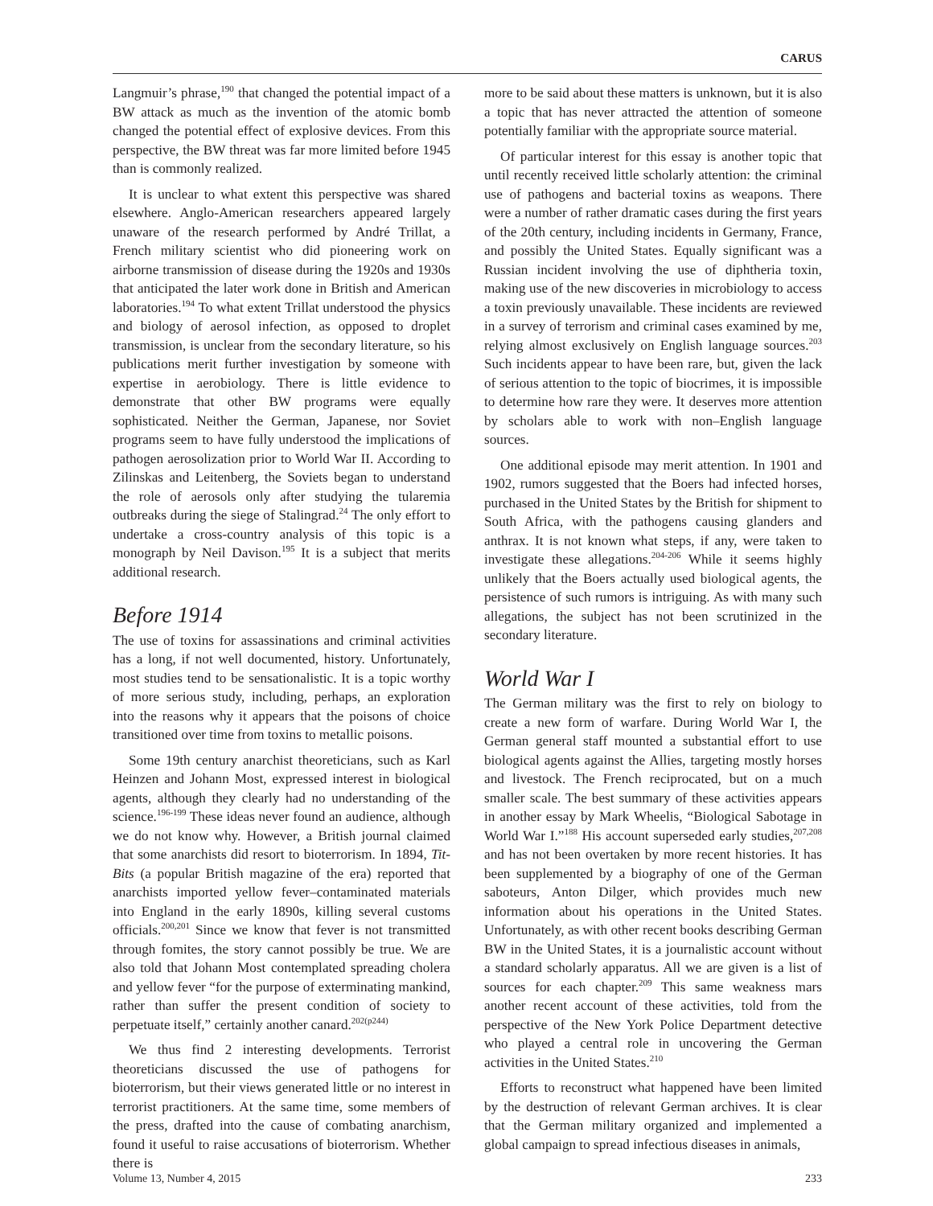CARUS
Langmuir’s phrase,<sup>190</sup> that changed the potential impact of a BW attack as much as the invention of the atomic bomb changed the potential effect of explosive devices. From this perspective, the BW threat was far more limited before 1945 than is commonly realized.
It is unclear to what extent this perspective was shared elsewhere. Anglo-American researchers appeared largely unaware of the research performed by André Trillat, a French military scientist who did pioneering work on airborne transmission of disease during the 1920s and 1930s that anticipated the later work done in British and American laboratories.<sup>194</sup> To what extent Trillat understood the physics and biology of aerosol infection, as opposed to droplet transmission, is unclear from the secondary literature, so his publications merit further investigation by someone with expertise in aerobiology. There is little evidence to demonstrate that other BW programs were equally sophisticated. Neither the German, Japanese, nor Soviet programs seem to have fully understood the implications of pathogen aerosolization prior to World War II. According to Zilinskas and Leitenberg, the Soviets began to understand the role of aerosols only after studying the tularemia outbreaks during the siege of Stalingrad.<sup>24</sup> The only effort to undertake a cross-country analysis of this topic is a monograph by Neil Davison.<sup>195</sup> It is a subject that merits additional research.
Before 1914
The use of toxins for assassinations and criminal activities has a long, if not well documented, history. Unfortunately, most studies tend to be sensationalistic. It is a topic worthy of more serious study, including, perhaps, an exploration into the reasons why it appears that the poisons of choice transitioned over time from toxins to metallic poisons.
Some 19th century anarchist theoreticians, such as Karl Heinzen and Johann Most, expressed interest in biological agents, although they clearly had no understanding of the science.<sup>196-199</sup> These ideas never found an audience, although we do not know why. However, a British journal claimed that some anarchists did resort to bioterrorism. In 1894, Tit-Bits (a popular British magazine of the era) reported that anarchists imported yellow fever–contaminated materials into England in the early 1890s, killing several customs officials.<sup>200,201</sup> Since we know that fever is not transmitted through fomites, the story cannot possibly be true. We are also told that Johann Most contemplated spreading cholera and yellow fever “for the purpose of exterminating mankind, rather than suffer the present condition of society to perpetuate itself,” certainly another canard.<sup>202(p244)</sup>
We thus find 2 interesting developments. Terrorist theoreticians discussed the use of pathogens for bioterrorism, but their views generated little or no interest in terrorist practitioners. At the same time, some members of the press, drafted into the cause of combating anarchism, found it useful to raise accusations of bioterrorism. Whether there is
more to be said about these matters is unknown, but it is also a topic that has never attracted the attention of someone potentially familiar with the appropriate source material.
Of particular interest for this essay is another topic that until recently received little scholarly attention: the criminal use of pathogens and bacterial toxins as weapons. There were a number of rather dramatic cases during the first years of the 20th century, including incidents in Germany, France, and possibly the United States. Equally significant was a Russian incident involving the use of diphtheria toxin, making use of the new discoveries in microbiology to access a toxin previously unavailable. These incidents are reviewed in a survey of terrorism and criminal cases examined by me, relying almost exclusively on English language sources.<sup>203</sup> Such incidents appear to have been rare, but, given the lack of serious attention to the topic of biocrimes, it is impossible to determine how rare they were. It deserves more attention by scholars able to work with non–English language sources.
One additional episode may merit attention. In 1901 and 1902, rumors suggested that the Boers had infected horses, purchased in the United States by the British for shipment to South Africa, with the pathogens causing glanders and anthrax. It is not known what steps, if any, were taken to investigate these allegations.<sup>204-206</sup> While it seems highly unlikely that the Boers actually used biological agents, the persistence of such rumors is intriguing. As with many such allegations, the subject has not been scrutinized in the secondary literature.
World War I
The German military was the first to rely on biology to create a new form of warfare. During World War I, the German general staff mounted a substantial effort to use biological agents against the Allies, targeting mostly horses and livestock. The French reciprocated, but on a much smaller scale. The best summary of these activities appears in another essay by Mark Wheelis, “Biological Sabotage in World War I.”<sup>188</sup> His account superseded early studies,<sup>207,208</sup> and has not been overtaken by more recent histories. It has been supplemented by a biography of one of the German saboteurs, Anton Dilger, which provides much new information about his operations in the United States. Unfortunately, as with other recent books describing German BW in the United States, it is a journalistic account without a standard scholarly apparatus. All we are given is a list of sources for each chapter.<sup>209</sup> This same weakness mars another recent account of these activities, told from the perspective of the New York Police Department detective who played a central role in uncovering the German activities in the United States.<sup>210</sup>
Efforts to reconstruct what happened have been limited by the destruction of relevant German archives. It is clear that the German military organized and implemented a global campaign to spread infectious diseases in animals,
Volume 13, Number 4, 2015 233